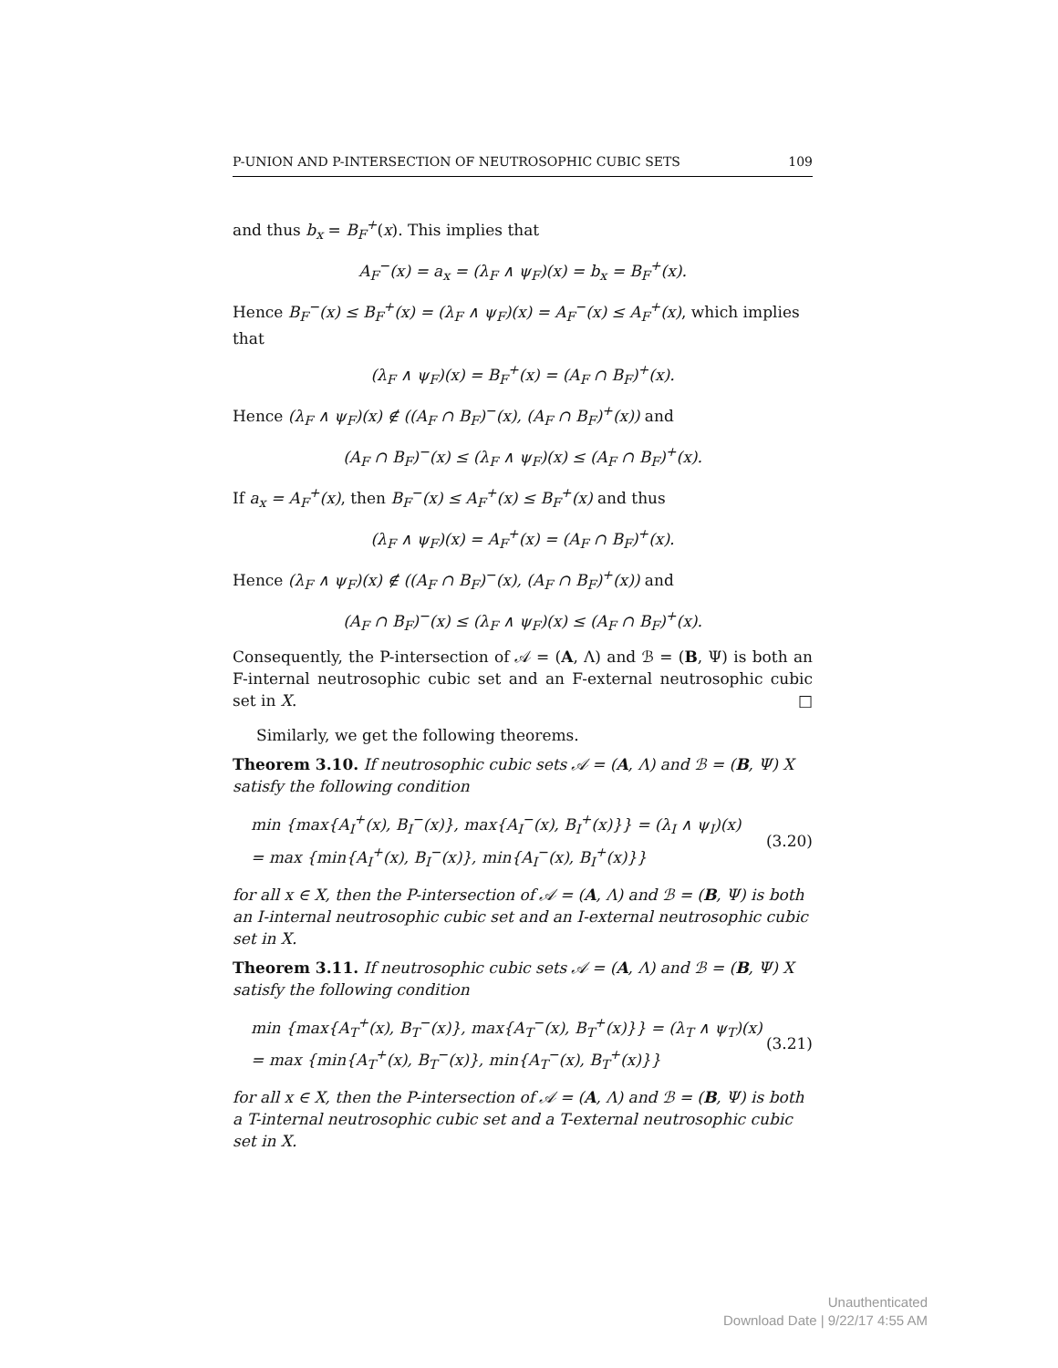P-UNION AND P-INTERSECTION OF NEUTROSOPHIC CUBIC SETS 109
and thus b<sub>x</sub> = B<sub>F</sub><sup>+</sup>(x). This implies that
A<sub>F</sub><sup>−</sup>(x) = a<sub>x</sub> = (λ<sub>F</sub> ∧ ψ<sub>F</sub>)(x) = b<sub>x</sub> = B<sub>F</sub><sup>+</sup>(x).
Hence B<sub>F</sub><sup>−</sup>(x) ≤ B<sub>F</sub><sup>+</sup>(x) = (λ<sub>F</sub> ∧ ψ<sub>F</sub>)(x) = A<sub>F</sub><sup>−</sup>(x) ≤ A<sub>F</sub><sup>+</sup>(x), which implies that
(λ<sub>F</sub> ∧ ψ<sub>F</sub>)(x) = B<sub>F</sub><sup>+</sup>(x) = (A<sub>F</sub> ∩ B<sub>F</sub>)<sup>+</sup>(x).
Hence (λ<sub>F</sub> ∧ ψ<sub>F</sub>)(x) ∉ ((A<sub>F</sub> ∩ B<sub>F</sub>)<sup>−</sup>(x), (A<sub>F</sub> ∩ B<sub>F</sub>)<sup>+</sup>(x)) and
(A<sub>F</sub> ∩ B<sub>F</sub>)<sup>−</sup>(x) ≤ (λ<sub>F</sub> ∧ ψ<sub>F</sub>)(x) ≤ (A<sub>F</sub> ∩ B<sub>F</sub>)<sup>+</sup>(x).
If a<sub>x</sub> = A<sub>F</sub><sup>+</sup>(x), then B<sub>F</sub><sup>−</sup>(x) ≤ A<sub>F</sub><sup>+</sup>(x) ≤ B<sub>F</sub><sup>+</sup>(x) and thus
(λ<sub>F</sub> ∧ ψ<sub>F</sub>)(x) = A<sub>F</sub><sup>+</sup>(x) = (A<sub>F</sub> ∩ B<sub>F</sub>)<sup>+</sup>(x).
Hence (λ<sub>F</sub> ∧ ψ<sub>F</sub>)(x) ∉ ((A<sub>F</sub> ∩ B<sub>F</sub>)<sup>−</sup>(x), (A<sub>F</sub> ∩ B<sub>F</sub>)<sup>+</sup>(x)) and
(A<sub>F</sub> ∩ B<sub>F</sub>)<sup>−</sup>(x) ≤ (λ<sub>F</sub> ∧ ψ<sub>F</sub>)(x) ≤ (A<sub>F</sub> ∩ B<sub>F</sub>)<sup>+</sup>(x).
Consequently, the P-intersection of 𝒜 = (A, Λ) and ℬ = (B, Ψ) is both an F-internal neutrosophic cubic set and an F-external neutrosophic cubic set in X. □
Similarly, we get the following theorems.
Theorem 3.10. If neutrosophic cubic sets 𝒜 = (A, Λ) and ℬ = (B, Ψ) X satisfy the following condition
min {max{A<sub>I</sub><sup>+</sup>(x), B<sub>I</sub><sup>−</sup>(x)}, max{A<sub>I</sub><sup>−</sup>(x), B<sub>I</sub><sup>+</sup>(x)}} = (λ<sub>I</sub> ∧ ψ<sub>I</sub>)(x)
= max {min{A<sub>I</sub><sup>+</sup>(x), B<sub>I</sub><sup>−</sup>(x)}, min{A<sub>I</sub><sup>−</sup>(x), B<sub>I</sub><sup>+</sup>(x)}}
(3.20)
for all x ∈ X, then the P-intersection of 𝒜 = (A, Λ) and ℬ = (B, Ψ) is both an I-internal neutrosophic cubic set and an I-external neutrosophic cubic set in X.
Theorem 3.11. If neutrosophic cubic sets 𝒜 = (A, Λ) and ℬ = (B, Ψ) X satisfy the following condition
min {max{A<sub>T</sub><sup>+</sup>(x), B<sub>T</sub><sup>−</sup>(x)}, max{A<sub>T</sub><sup>−</sup>(x), B<sub>T</sub><sup>+</sup>(x)}} = (λ<sub>T</sub> ∧ ψ<sub>T</sub>)(x)
= max {min{A<sub>T</sub><sup>+</sup>(x), B<sub>T</sub><sup>−</sup>(x)}, min{A<sub>T</sub><sup>−</sup>(x), B<sub>T</sub><sup>+</sup>(x)}}
(3.21)
for all x ∈ X, then the P-intersection of 𝒜 = (A, Λ) and ℬ = (B, Ψ) is both a T-internal neutrosophic cubic set and a T-external neutrosophic cubic set in X.
Unauthenticated
Download Date | 9/22/17 4:55 AM